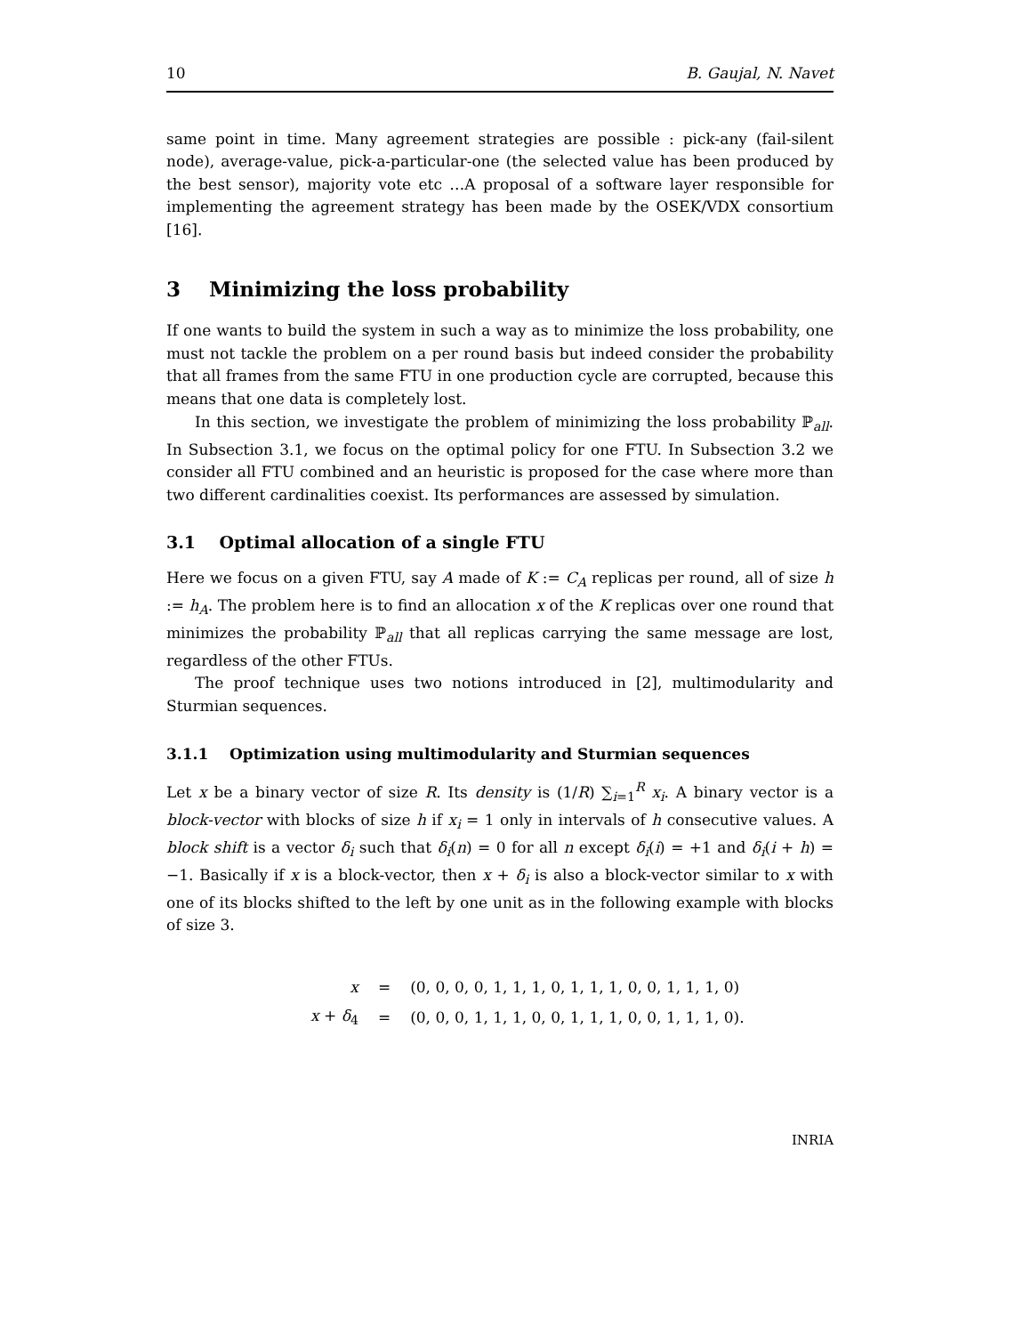10 B. Gaujal, N. Navet
same point in time. Many agreement strategies are possible : pick-any (fail-silent node), average-value, pick-a-particular-one (the selected value has been produced by the best sensor), majority vote etc …A proposal of a software layer responsible for implementing the agreement strategy has been made by the OSEK/VDX consortium [16].
3 Minimizing the loss probability
If one wants to build the system in such a way as to minimize the loss probability, one must not tackle the problem on a per round basis but indeed consider the probability that all frames from the same FTU in one production cycle are corrupted, because this means that one data is completely lost.
In this section, we investigate the problem of minimizing the loss probability ℙ<sub>all</sub>. In Subsection 3.1, we focus on the optimal policy for one FTU. In Subsection 3.2 we consider all FTU combined and an heuristic is proposed for the case where more than two different cardinalities coexist. Its performances are assessed by simulation.
3.1 Optimal allocation of a single FTU
Here we focus on a given FTU, say A made of K := C<sub>A</sub> replicas per round, all of size h := h<sub>A</sub>. The problem here is to find an allocation x of the K replicas over one round that minimizes the probability ℙ<sub>all</sub> that all replicas carrying the same message are lost, regardless of the other FTUs.
The proof technique uses two notions introduced in [2], multimodularity and Sturmian sequences.
3.1.1 Optimization using multimodularity and Sturmian sequences
Let x be a binary vector of size R. Its density is (1/R) ∑<sub>i=1</sub><sup>R</sup> x<sub>i</sub>. A binary vector is a block-vector with blocks of size h if x<sub>i</sub> = 1 only in intervals of h consecutive values. A block shift is a vector δ<sub>i</sub> such that δ<sub>i</sub>(n) = 0 for all n except δ<sub>i</sub>(i) = +1 and δ<sub>i</sub>(i + h) = −1. Basically if x is a block-vector, then x + δ<sub>i</sub> is also a block-vector similar to x with one of its blocks shifted to the left by one unit as in the following example with blocks of size 3.
| x | = | (0, 0, 0, 0, 1, 1, 1, 0, 1, 1, 1, 0, 0, 1, 1, 1, 0) |
| x + δ<sub>4</sub> | = | (0, 0, 0, 1, 1, 1, 0, 0, 1, 1, 1, 0, 0, 1, 1, 1, 0). |
INRIA